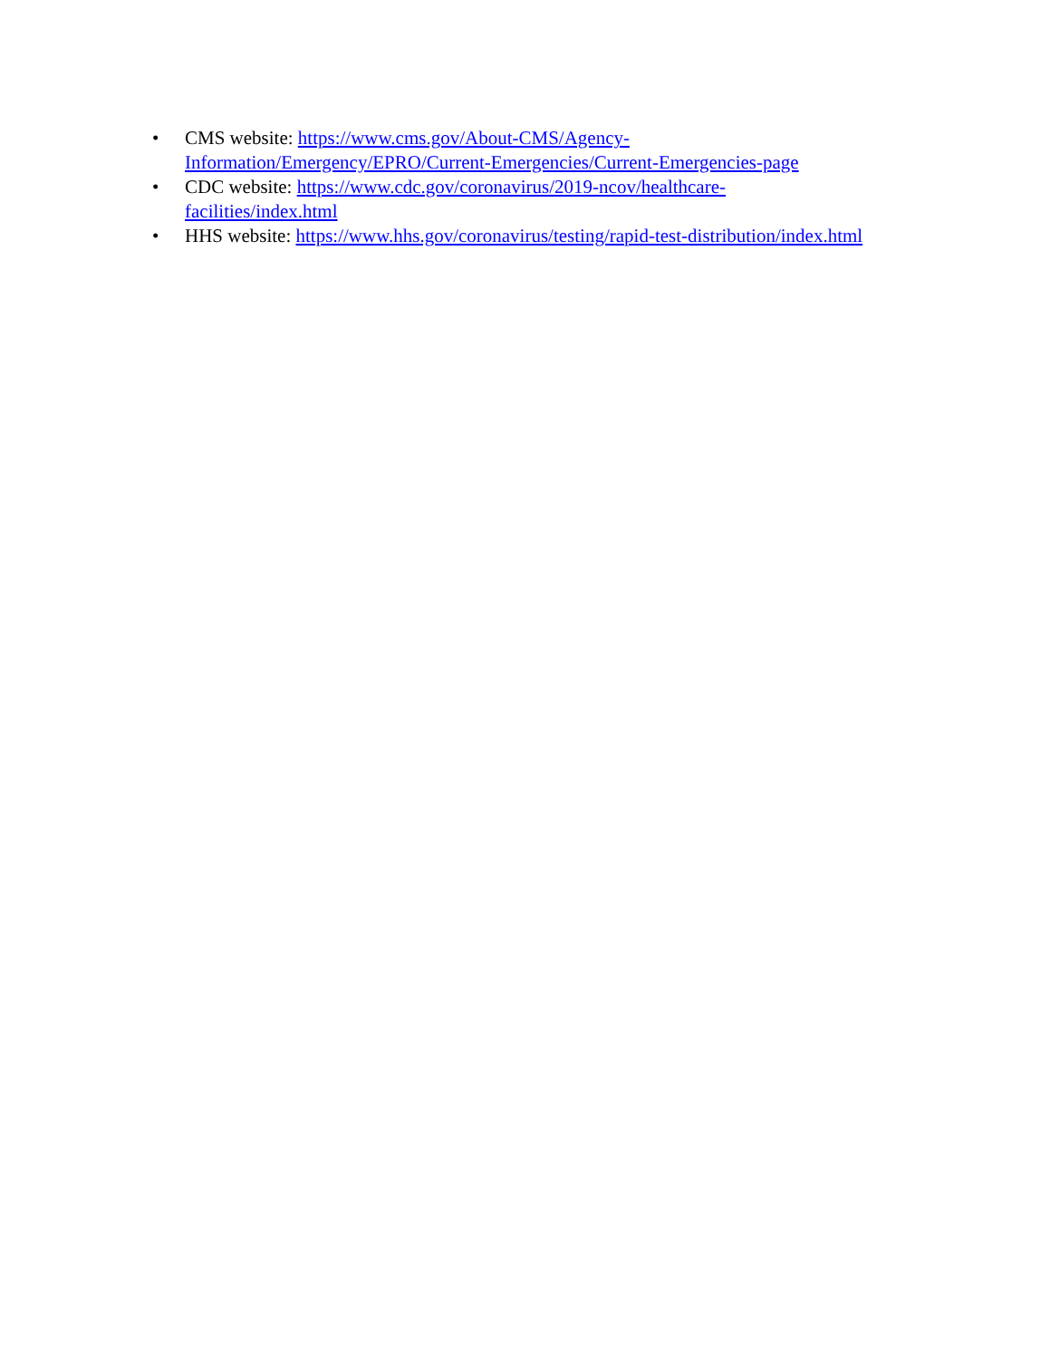• CMS website: https://www.cms.gov/About-CMS/Agency-
Information/Emergency/EPRO/Current-Emergencies/Current-Emergencies-page
• CDC website: https://www.cdc.gov/coronavirus/2019-ncov/healthcare-
facilities/index.html
• HHS website: https://www.hhs.gov/coronavirus/testing/rapid-test-distribution/index.html